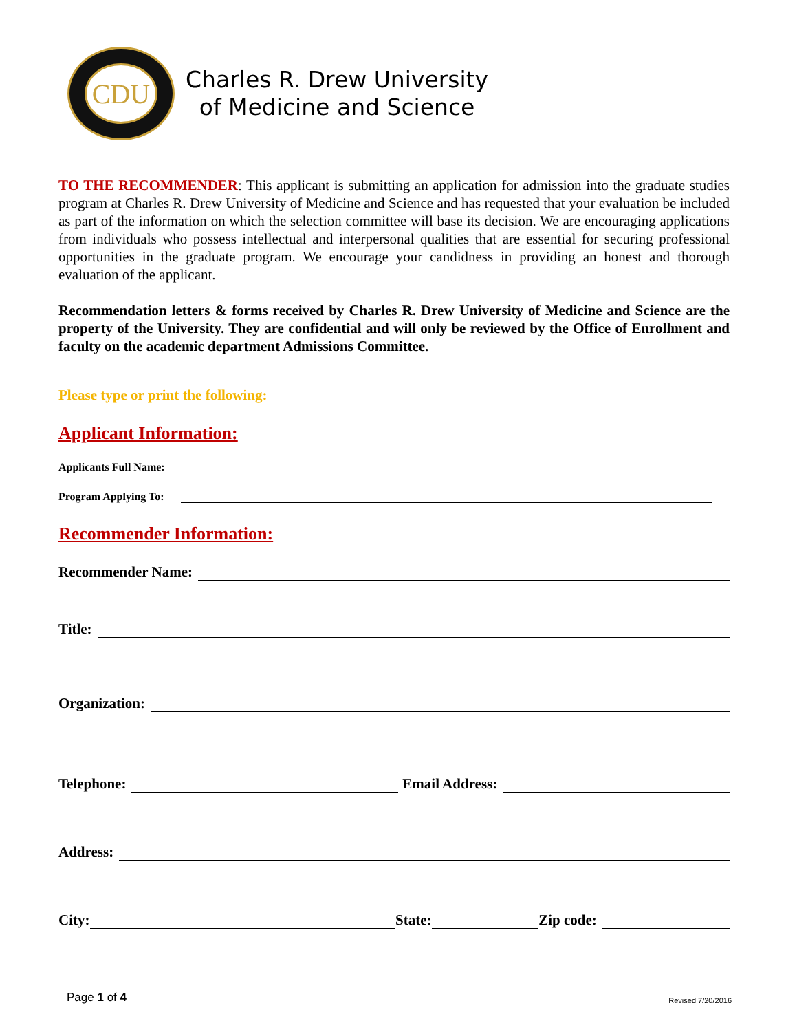CDU
Charles R. Drew University
of Medicine and Science
TO THE RECOMMENDER: This applicant is submitting an application for admission into the graduate studies program at Charles R. Drew University of Medicine and Science and has requested that your evaluation be included as part of the information on which the selection committee will base its decision. We are encouraging applications from individuals who possess intellectual and interpersonal qualities that are essential for securing professional opportunities in the graduate program. We encourage your candidness in providing an honest and thorough evaluation of the applicant.
Recommendation letters & forms received by Charles R. Drew University of Medicine and Science are the property of the University. They are confidential and will only be reviewed by the Office of Enrollment and faculty on the academic department Admissions Committee.
Please type or print the following:
Applicant Information:
Applicants Full Name:
Program Applying To:
Recommender Information:
Recommender Name:
Title:
Organization:
Telephone: Email Address:
Address:
City: State: Zip code:
Page 1 of 4 Revised 7/20/2016